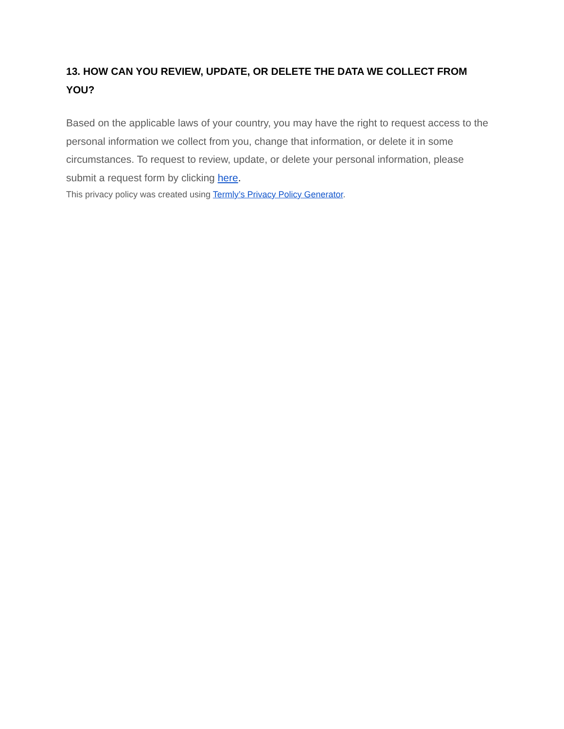13. HOW CAN YOU REVIEW, UPDATE, OR DELETE THE DATA WE COLLECT FROM YOU?
Based on the applicable laws of your country, you may have the right to request access to the personal information we collect from you, change that information, or delete it in some circumstances. To request to review, update, or delete your personal information, please submit a request form by clicking here.
This privacy policy was created using Termly’s Privacy Policy Generator.